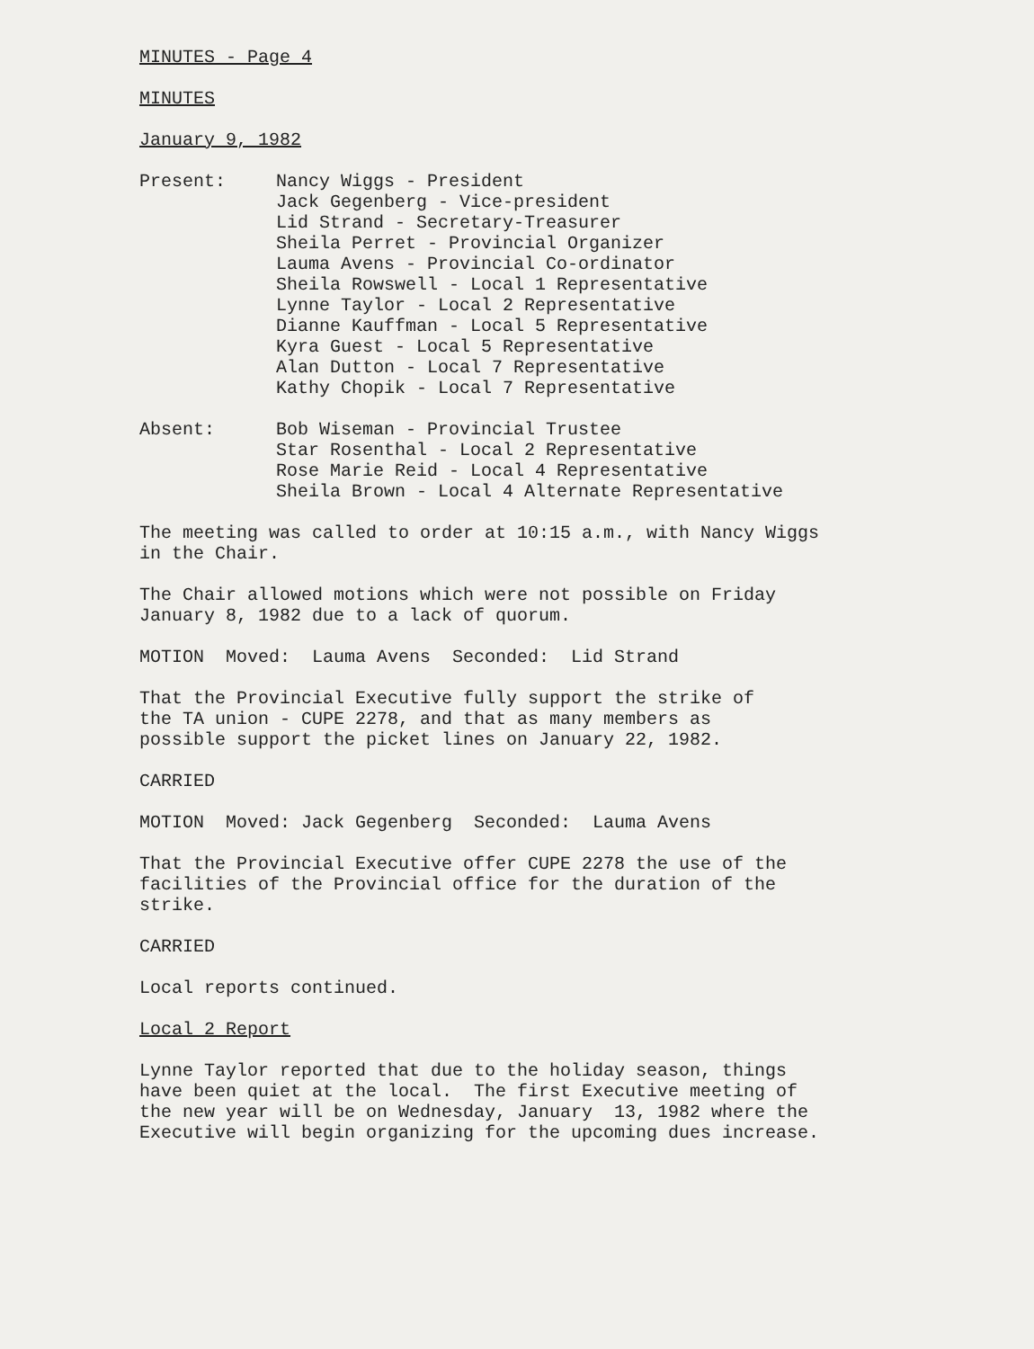MINUTES - Page 4
MINUTES
January 9, 1982
Present: Nancy Wiggs - President
Jack Gegenberg - Vice-president
Lid Strand - Secretary-Treasurer
Sheila Perret - Provincial Organizer
Lauma Avens - Provincial Co-ordinator
Sheila Rowswell - Local 1 Representative
Lynne Taylor - Local 2 Representative
Dianne Kauffman - Local 5 Representative
Kyra Guest - Local 5 Representative
Alan Dutton - Local 7 Representative
Kathy Chopik - Local 7 Representative
Absent: Bob Wiseman - Provincial Trustee
Star Rosenthal - Local 2 Representative
Rose Marie Reid - Local 4 Representative
Sheila Brown - Local 4 Alternate Representative
The meeting was called to order at 10:15 a.m., with Nancy Wiggs in the Chair.
The Chair allowed motions which were not possible on Friday January 8, 1982 due to a lack of quorum.
MOTION Moved: Lauma Avens Seconded: Lid Strand
That the Provincial Executive fully support the strike of the TA union - CUPE 2278, and that as many members as possible support the picket lines on January 22, 1982.
CARRIED
MOTION Moved: Jack Gegenberg Seconded: Lauma Avens
That the Provincial Executive offer CUPE 2278 the use of the facilities of the Provincial office for the duration of the strike.
CARRIED
Local reports continued.
Local 2 Report
Lynne Taylor reported that due to the holiday season, things have been quiet at the local. The first Executive meeting of the new year will be on Wednesday, January 13, 1982 where the Executive will begin organizing for the upcoming dues increase.